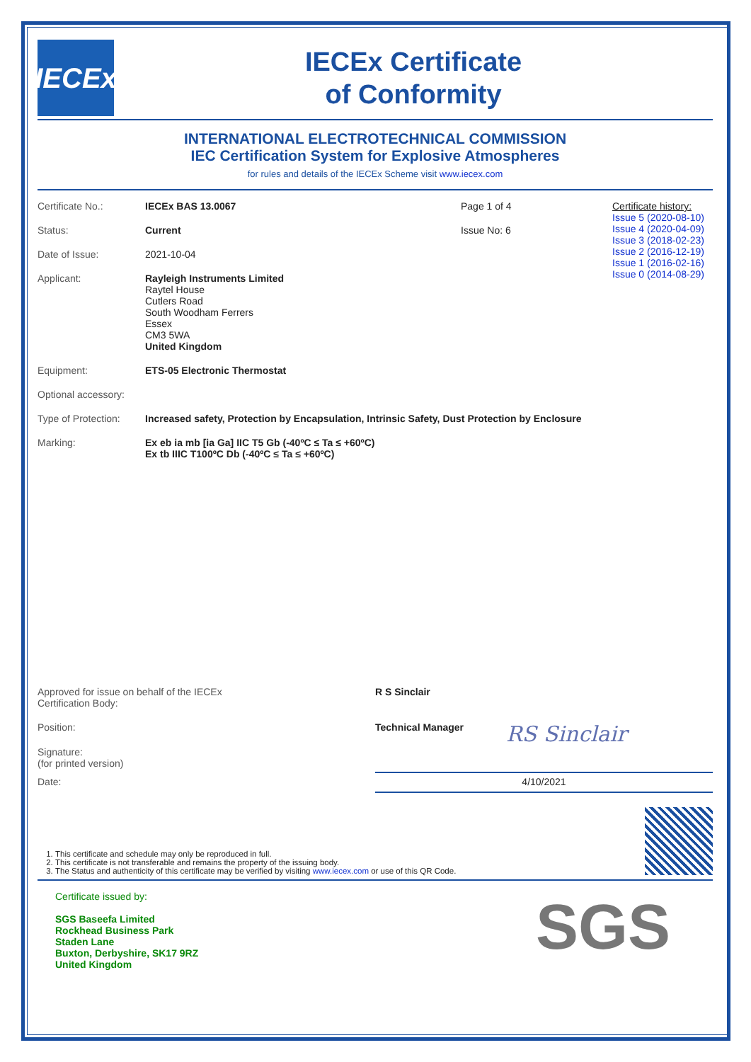IECEx
IECEx Certificate
of Conformity
INTERNATIONAL ELECTROTECHNICAL COMMISSION
IEC Certification System for Explosive Atmospheres
for rules and details of the IECEx Scheme visit www.iecex.com
Certificate No.: IECEx BAS 13.0067 Page 1 of 4
Status: Current Issue No: 6
Date of Issue: 2021-10-04
Applicant: Rayleigh Instruments Limited
Raytel House
Cutlers Road
South Woodham Ferrers
Essex
CM3 5WA
United Kingdom
Certificate history:
Issue 5 (2020-08-10)
Issue 4 (2020-04-09)
Issue 3 (2018-02-23)
Issue 2 (2016-12-19)
Issue 1 (2016-02-16)
Issue 0 (2014-08-29)
Equipment: ETS-05 Electronic Thermostat
Optional accessory:
Type of Protection:
Increased safety, Protection by Encapsulation, Intrinsic Safety, Dust Protection by Enclosure
Marking: Ex eb ia mb [ia Ga] IIC T5 Gb (-40ºC ≤ Ta ≤ +60ºC)
Ex tb IIIC T100ºC Db (-40ºC ≤ Ta ≤ +60ºC)
Approved for issue on behalf of the IECEx
Certification Body:
R S Sinclair
Position: Technical Manager RS Sinclair
Signature:
(for printed version)
Date: 4/10/2021
1. This certificate and schedule may only be reproduced in full.
2. This certificate is not transferable and remains the property of the issuing body.
3. The Status and authenticity of this certificate may be verified by visiting www.iecex.com or use of this QR Code.
Certificate issued by:
SGS Baseefa Limited
Rockhead Business Park
Staden Lane
Buxton, Derbyshire, SK17 9RZ
United Kingdom
SGS